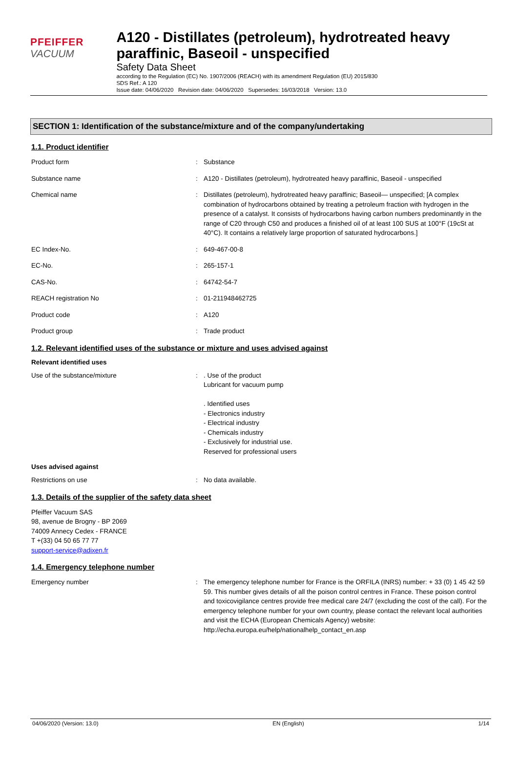PFEIFFER VACUUM
A120 - Distillates (petroleum), hydrotreated heavy paraffinic, Baseoil - unspecified
Safety Data Sheet
according to the Regulation (EC) No. 1907/2006 (REACH) with its amendment Regulation (EU) 2015/830
SDS Ref.: A 120
Issue date: 04/06/2020 Revision date: 04/06/2020 Supersedes: 16/03/2018 Version: 13.0
SECTION 1: Identification of the substance/mixture and of the company/undertaking
1.1. Product identifier
Product form : Substance
Substance name : A120 - Distillates (petroleum), hydrotreated heavy paraffinic, Baseoil - unspecified
Chemical name : Distillates (petroleum), hydrotreated heavy paraffinic; Baseoil— unspecified; [A complex combination of hydrocarbons obtained by treating a petroleum fraction with hydrogen in the presence of a catalyst. It consists of hydrocarbons having carbon numbers predominantly in the range of C20 through C50 and produces a finished oil of at least 100 SUS at 100°F (19cSt at 40°C). It contains a relatively large proportion of saturated hydrocarbons.]
EC Index-No. : 649-467-00-8
EC-No. : 265-157-1
CAS-No. : 64742-54-7
REACH registration No : 01-211948462725
Product code : A120
Product group : Trade product
1.2. Relevant identified uses of the substance or mixture and uses advised against
Relevant identified uses
Use of the substance/mixture : . Use of the product
Lubricant for vacuum pump
. Identified uses
- Electronics industry
- Electrical industry
- Chemicals industry
- Exclusively for industrial use.
Reserved for professional users
Uses advised against
Restrictions on use : No data available.
1.3. Details of the supplier of the safety data sheet
Pfeiffer Vacuum SAS
98, avenue de Brogny - BP 2069
74009 Annecy Cedex - FRANCE
T +(33) 04 50 65 77 77
support-service@adixen.fr
1.4. Emergency telephone number
Emergency number : The emergency telephone number for France is the ORFILA (INRS) number: + 33 (0) 1 45 42 59 59. This number gives details of all the poison control centres in France. These poison control and toxicovigilance centres provide free medical care 24/7 (excluding the cost of the call). For the emergency telephone number for your own country, please contact the relevant local authorities and visit the ECHA (European Chemicals Agency) website: http://echa.europa.eu/help/nationalhelp_contact_en.asp
04/06/2020 (Version: 13.0) EN (English) 1/14